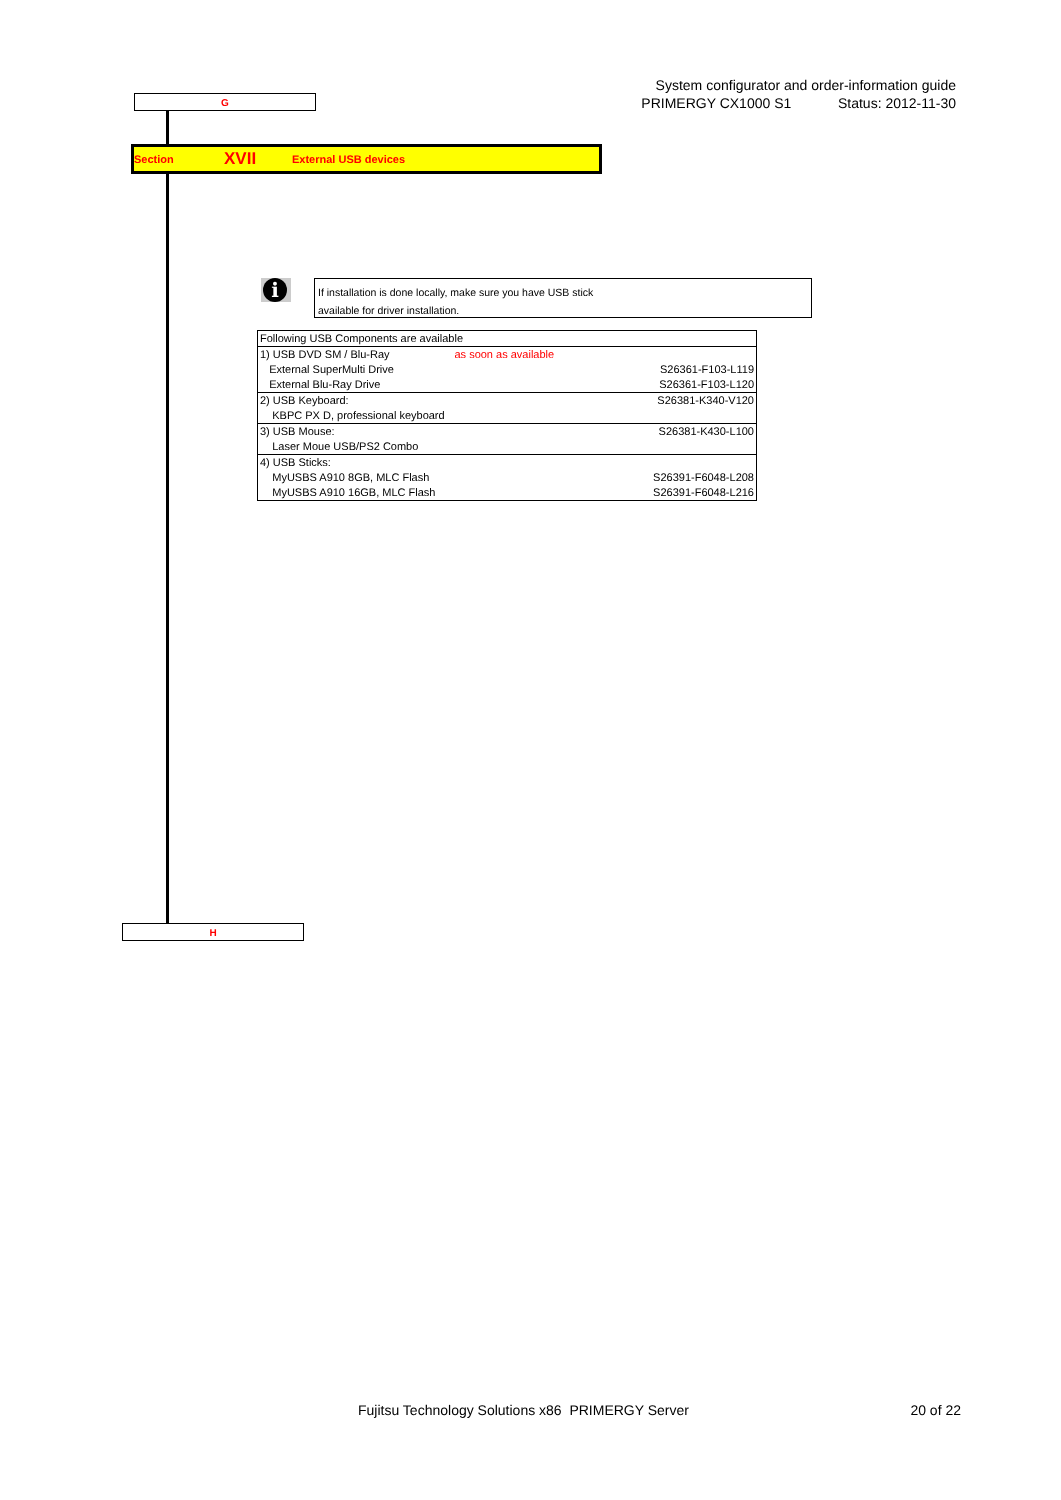G
System configurator and order-information guide
PRIMERGY CX1000 S1 Status: 2012-11-30
Section XVII External USB devices
i
If installation is done locally, make sure you have USB stick
available for driver installation.
| Following USB Components are available | | |
| 1) USB DVD SM / Blu-Ray | as soon as available | |
| External SuperMulti Drive | | S26361-F103-L119 |
| External Blu-Ray Drive | | S26361-F103-L120 |
| 2) USB Keyboard: | | S26381-K340-V120 |
| KBPC PX D, professional keyboard | | |
| 3) USB Mouse: | | S26381-K430-L100 |
| Laser Moue USB/PS2 Combo | | |
| 4) USB Sticks: | | |
| MyUSBS A910 8GB, MLC Flash | | S26391-F6048-L208 |
| MyUSBS A910 16GB, MLC Flash | | S26391-F6048-L216 |
H
Fujitsu Technology Solutions x86 PRIMERGY Server
20 of 22